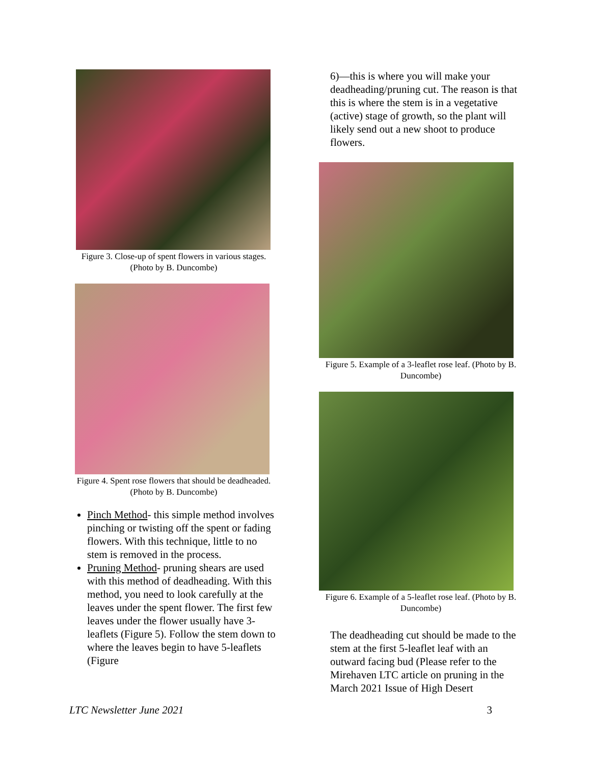Figure 3. Close-up of spent flowers in various stages. (Photo by B. Duncombe)
Figure 4. Spent rose flowers that should be deadheaded. (Photo by B. Duncombe)
Pinch Method- this simple method involves pinching or twisting off the spent or fading flowers. With this technique, little to no stem is removed in the process.
Pruning Method- pruning shears are used with this method of deadheading. With this method, you need to look carefully at the leaves under the spent flower. The first few leaves under the flower usually have 3-leaflets (Figure 5). Follow the stem down to where the leaves begin to have 5-leaflets (Figure
6)—this is where you will make your deadheading/pruning cut. The reason is that this is where the stem is in a vegetative (active) stage of growth, so the plant will likely send out a new shoot to produce flowers.
Figure 5. Example of a 3-leaflet rose leaf. (Photo by B. Duncombe)
Figure 6. Example of a 5-leaflet rose leaf. (Photo by B. Duncombe)
The deadheading cut should be made to the stem at the first 5-leaflet leaf with an outward facing bud (Please refer to the Mirehaven LTC article on pruning in the March 2021 Issue of High Desert
LTC Newsletter June 2021 3